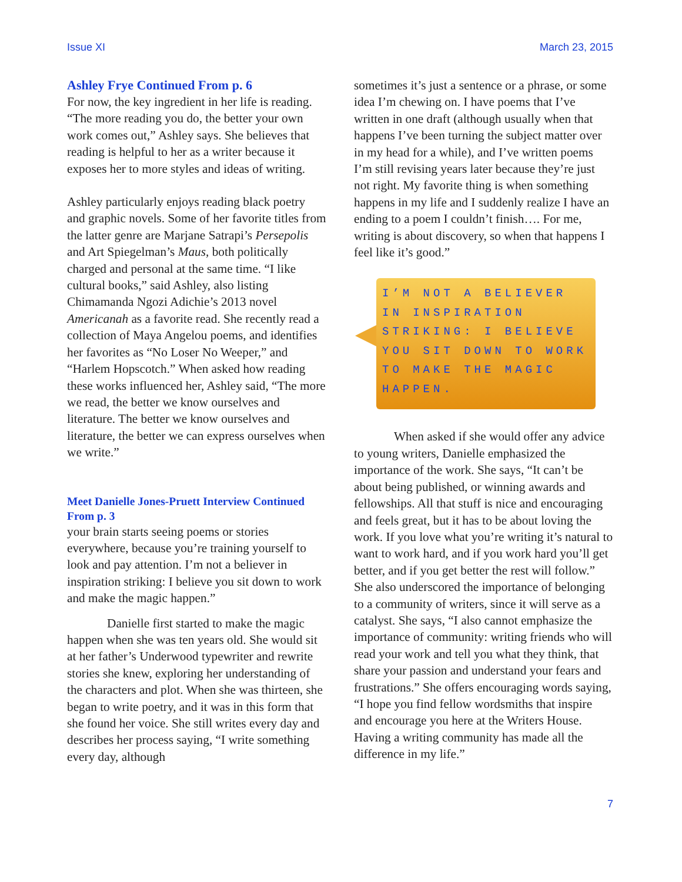Issue XI March 23, 2015
Ashley Frye Continued From p. 6
For now, the key ingredient in her life is reading. “The more reading you do, the better your own work comes out,” Ashley says. She believes that reading is helpful to her as a writer because it exposes her to more styles and ideas of writing.
Ashley particularly enjoys reading black poetry and graphic novels. Some of her favorite titles from the latter genre are Marjane Satrapi’s Persepolis and Art Spiegelman’s Maus, both politically charged and personal at the same time. “I like cultural books,” said Ashley, also listing Chimamanda Ngozi Adichie’s 2013 novel Americanah as a favorite read. She recently read a collection of Maya Angelou poems, and identifies her favorites as “No Loser No Weeper,” and “Harlem Hopscotch.” When asked how reading these works influenced her, Ashley said, “The more we read, the better we know ourselves and literature. The better we know ourselves and literature, the better we can express ourselves when we write.”
Meet Danielle Jones-Pruett Interview Continued From p. 3
your brain starts seeing poems or stories everywhere, because you’re training yourself to look and pay attention. I’m not a believer in inspiration striking: I believe you sit down to work and make the magic happen.”
Danielle first started to make the magic happen when she was ten years old. She would sit at her father’s Underwood typewriter and rewrite stories she knew, exploring her understanding of the characters and plot. When she was thirteen, she began to write poetry, and it was in this form that she found her voice. She still writes every day and describes her process saying, “I write something every day, although
sometimes it’s just a sentence or a phrase, or some idea I’m chewing on. I have poems that I’ve written in one draft (although usually when that happens I’ve been turning the subject matter over in my head for a while), and I’ve written poems I’m still revising years later because they’re just not right. My favorite thing is when something happens in my life and I suddenly realize I have an ending to a poem I couldn’t finish…. For me, writing is about discovery, so when that happens I feel like it’s good.”
I’M NOT A BELIEVER IN INSPIRATION STRIKING: I BELIEVE YOU SIT DOWN TO WORK TO MAKE THE MAGIC HAPPEN.
When asked if she would offer any advice to young writers, Danielle emphasized the importance of the work. She says, “It can’t be about being published, or winning awards and fellowships. All that stuff is nice and encouraging and feels great, but it has to be about loving the work. If you love what you’re writing it’s natural to want to work hard, and if you work hard you’ll get better, and if you get better the rest will follow.” She also underscored the importance of belonging to a community of writers, since it will serve as a catalyst. She says, “I also cannot emphasize the importance of community: writing friends who will read your work and tell you what they think, that share your passion and understand your fears and frustrations.” She offers encouraging words saying, “I hope you find fellow wordsmiths that inspire and encourage you here at the Writers House. Having a writing community has made all the difference in my life.”
7